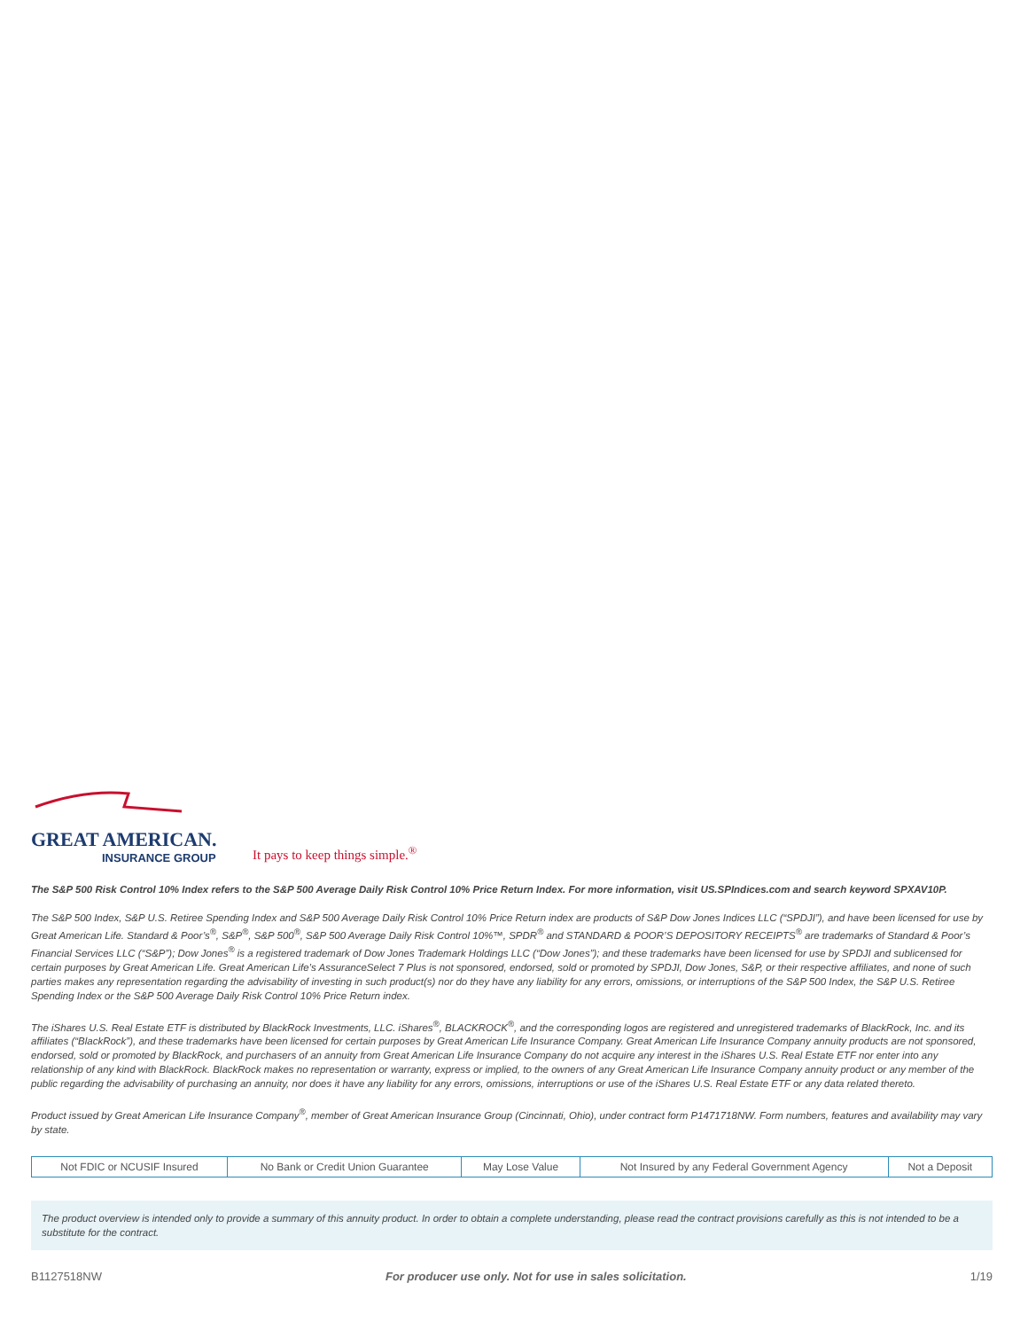GREAT AMERICAN.
INSURANCE GROUP
It pays to keep things simple.<sup>®</sup>
The S&P 500 Risk Control 10% Index refers to the S&P 500 Average Daily Risk Control 10% Price Return Index. For more information, visit US.SPIndices.com and search keyword SPXAV10P.
The S&P 500 Index, S&P U.S. Retiree Spending Index and S&P 500 Average Daily Risk Control 10% Price Return index are products of S&P Dow Jones Indices LLC (“SPDJI”), and have been licensed for use by Great American Life. Standard & Poor’s<sup>®</sup>, S&P<sup>®</sup>, S&P 500<sup>®</sup>, S&P 500 Average Daily Risk Control 10%™, SPDR<sup>®</sup> and STANDARD & POOR’S DEPOSITORY RECEIPTS<sup>®</sup> are trademarks of Standard & Poor’s Financial Services LLC (“S&P”); Dow Jones<sup>®</sup> is a registered trademark of Dow Jones Trademark Holdings LLC (“Dow Jones”); and these trademarks have been licensed for use by SPDJI and sublicensed for certain purposes by Great American Life. Great American Life’s AssuranceSelect 7 Plus is not sponsored, endorsed, sold or promoted by SPDJI, Dow Jones, S&P, or their respective affiliates, and none of such parties makes any representation regarding the advisability of investing in such product(s) nor do they have any liability for any errors, omissions, or interruptions of the S&P 500 Index, the S&P U.S. Retiree Spending Index or the S&P 500 Average Daily Risk Control 10% Price Return index.
The iShares U.S. Real Estate ETF is distributed by BlackRock Investments, LLC. iShares<sup>®</sup>, BLACKROCK<sup>®</sup>, and the corresponding logos are registered and unregistered trademarks of BlackRock, Inc. and its affiliates (“BlackRock”), and these trademarks have been licensed for certain purposes by Great American Life Insurance Company. Great American Life Insurance Company annuity products are not sponsored, endorsed, sold or promoted by BlackRock, and purchasers of an annuity from Great American Life Insurance Company do not acquire any interest in the iShares U.S. Real Estate ETF nor enter into any relationship of any kind with BlackRock. BlackRock makes no representation or warranty, express or implied, to the owners of any Great American Life Insurance Company annuity product or any member of the public regarding the advisability of purchasing an annuity, nor does it have any liability for any errors, omissions, interruptions or use of the iShares U.S. Real Estate ETF or any data related thereto.
Product issued by Great American Life Insurance Company<sup>®</sup>, member of Great American Insurance Group (Cincinnati, Ohio), under contract form P1471718NW. Form numbers, features and availability may vary by state.
| Not FDIC or NCUSIF Insured | No Bank or Credit Union Guarantee | May Lose Value | Not Insured by any Federal Government Agency | Not a Deposit |
The product overview is intended only to provide a summary of this annuity product. In order to obtain a complete understanding, please read the contract provisions carefully as this is not intended to be a substitute for the contract.
B1127518NW For producer use only. Not for use in sales solicitation. 1/19